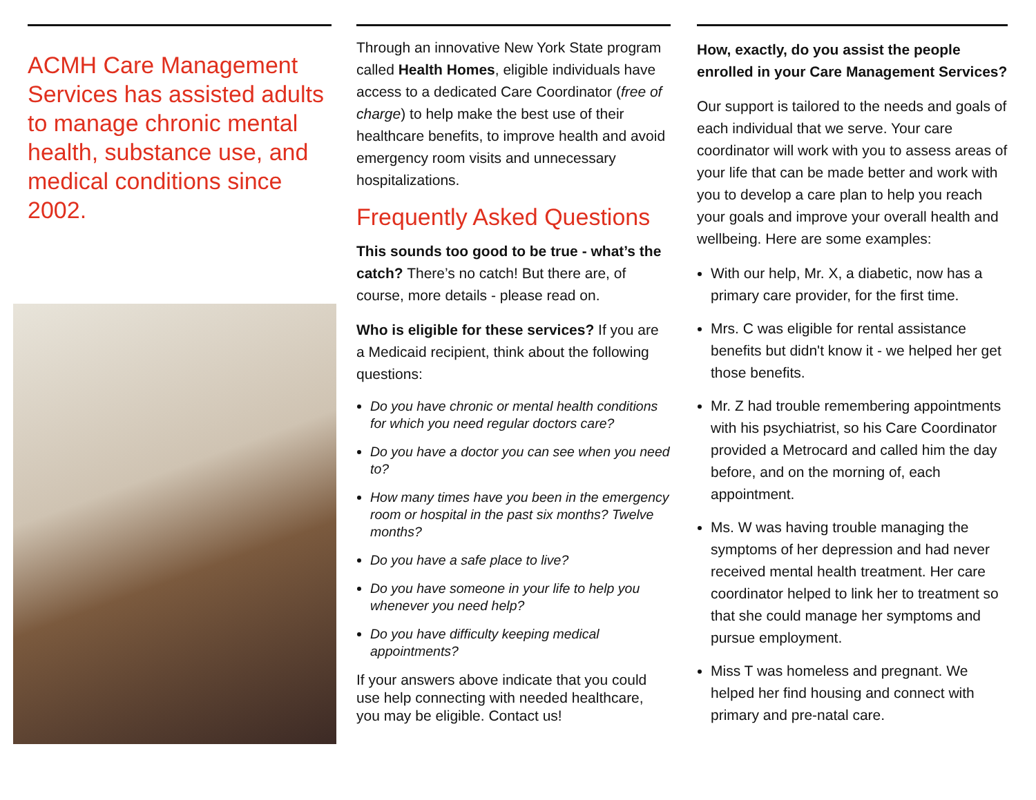ACMH Care Management Services has assisted adults to manage chronic mental health, substance use, and medical conditions since 2002.
Through an innovative New York State program called Health Homes, eligible individuals have access to a dedicated Care Coordinator (free of charge) to help make the best use of their healthcare benefits, to improve health and avoid emergency room visits and unnecessary hospitalizations.
Frequently Asked Questions
This sounds too good to be true - what’s the catch? There’s no catch! But there are, of course, more details - please read on.
Who is eligible for these services? If you are a Medicaid recipient, think about the following questions:
Do you have chronic or mental health conditions for which you need regular doctors care?
Do you have a doctor you can see when you need to?
How many times have you been in the emergency room or hospital in the past six months? Twelve months?
Do you have a safe place to live?
Do you have someone in your life to help you whenever you need help?
Do you have difficulty keeping medical appointments?
If your answers above indicate that you could use help connecting with needed healthcare, you may be eligible. Contact us!
How, exactly, do you assist the people enrolled in your Care Management Services?
Our support is tailored to the needs and goals of each individual that we serve. Your care coordinator will work with you to assess areas of your life that can be made better and work with you to develop a care plan to help you reach your goals and improve your overall health and wellbeing. Here are some examples:
With our help, Mr. X, a diabetic, now has a primary care provider, for the first time.
Mrs. C was eligible for rental assistance benefits but didn't know it - we helped her get those benefits.
Mr. Z had trouble remembering appointments with his psychiatrist, so his Care Coordinator provided a Metrocard and called him the day before, and on the morning of, each appointment.
Ms. W was having trouble managing the symptoms of her depression and had never received mental health treatment. Her care coordinator helped to link her to treatment so that she could manage her symptoms and pursue employment.
Miss T was homeless and pregnant. We helped her find housing and connect with primary and pre-natal care.